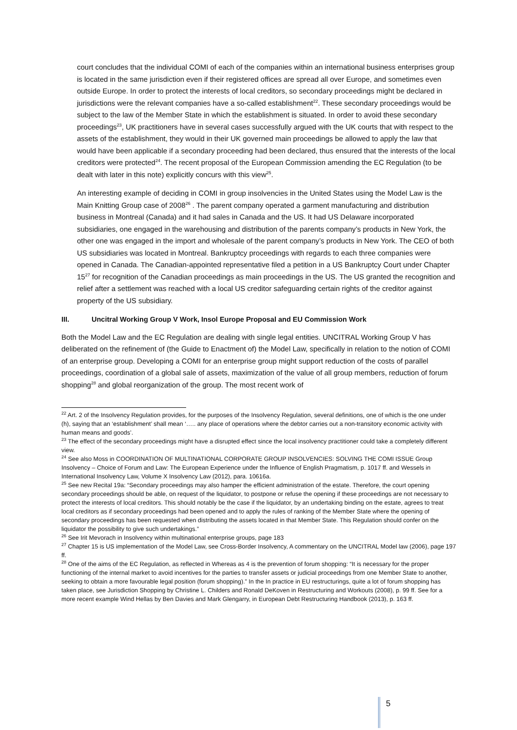court concludes that the individual COMI of each of the companies within an international business enterprises group is located in the same jurisdiction even if their registered offices are spread all over Europe, and sometimes even outside Europe. In order to protect the interests of local creditors, so secondary proceedings might be declared in jurisdictions were the relevant companies have a so-called establishment<sup>22</sup>. These secondary proceedings would be subject to the law of the Member State in which the establishment is situated. In order to avoid these secondary proceedings<sup>23</sup>, UK practitioners have in several cases successfully argued with the UK courts that with respect to the assets of the establishment, they would in their UK governed main proceedings be allowed to apply the law that would have been applicable if a secondary proceeding had been declared, thus ensured that the interests of the local creditors were protected<sup>24</sup>. The recent proposal of the European Commission amending the EC Regulation (to be dealt with later in this note) explicitly concurs with this view<sup>25</sup>.
An interesting example of deciding in COMI in group insolvencies in the United States using the Model Law is the Main Knitting Group case of 2008<sup>26</sup> . The parent company operated a garment manufacturing and distribution business in Montreal (Canada) and it had sales in Canada and the US. It had US Delaware incorporated subsidiaries, one engaged in the warehousing and distribution of the parents company’s products in New York, the other one was engaged in the import and wholesale of the parent company’s products in New York. The CEO of both US subsidiaries was located in Montreal. Bankruptcy proceedings with regards to each three companies were opened in Canada. The Canadian-appointed representative filed a petition in a US Bankruptcy Court under Chapter 15<sup>27</sup> for recognition of the Canadian proceedings as main proceedings in the US. The US granted the recognition and relief after a settlement was reached with a local US creditor safeguarding certain rights of the creditor against property of the US subsidiary.
III. Uncitral Working Group V Work, Insol Europe Proposal and EU Commission Work
Both the Model Law and the EC Regulation are dealing with single legal entities. UNCITRAL Working Group V has deliberated on the refinement of (the Guide to Enactment of) the Model Law, specifically in relation to the notion of COMI of an enterprise group. Developing a COMI for an enterprise group might support reduction of the costs of parallel proceedings, coordination of a global sale of assets, maximization of the value of all group members, reduction of forum shopping<sup>28</sup> and global reorganization of the group. The most recent work of
<sup>22</sup> Art. 2 of the Insolvency Regulation provides, for the purposes of the Insolvency Regulation, several definitions, one of which is the one under (h), saying that an ‘establishment’ shall mean ‘….. any place of operations where the debtor carries out a non-transitory economic activity with human means and goods’.
<sup>23</sup> The effect of the secondary proceedings might have a disrupted effect since the local insolvency practitioner could take a completely different view.
<sup>24</sup> See also Moss in COORDINATION OF MULTINATIONAL CORPORATE GROUP INSOLVENCIES: SOLVING THE COMI ISSUE Group Insolvency – Choice of Forum and Law: The European Experience under the Influence of English Pragmatism, p. 1017 ff. and Wessels in International Insolvency Law, Volume X Insolvency Law (2012), para. 10616a.
<sup>25</sup> See new Recital 19a: “Secondary proceedings may also hamper the efficient administration of the estate. Therefore, the court opening secondary proceedings should be able, on request of the liquidator, to postpone or refuse the opening if these proceedings are not necessary to protect the interests of local creditors. This should notably be the case if the liquidator, by an undertaking binding on the estate, agrees to treat local creditors as if secondary proceedings had been opened and to apply the rules of ranking of the Member State where the opening of secondary proceedings has been requested when distributing the assets located in that Member State. This Regulation should confer on the liquidator the possibility to give such undertakings.”
<sup>26</sup> See Irit Mevorach in Insolvency within multinational enterprise groups, page 183
<sup>27</sup> Chapter 15 is US implementation of the Model Law, see Cross-Border Insolvency, A commentary on the UNCITRAL Model law (2006), page 197 ff.
<sup>28</sup> One of the aims of the EC Regulation, as reflected in Whereas as 4 is the prevention of forum shopping: “It is necessary for the proper functioning of the internal market to avoid incentives for the parties to transfer assets or judicial proceedings from one Member State to another, seeking to obtain a more favourable legal position (forum shopping).” In the In practice in EU restructurings, quite a lot of forum shopping has taken place, see Jurisdiction Shopping by Christine L. Childers and Ronald DeKoven in Restructuring and Workouts (2008), p. 99 ff. See for a more recent example Wind Hellas by Ben Davies and Mark Glengarry, in European Debt Restructuring Handbook (2013), p. 163 ff.
5